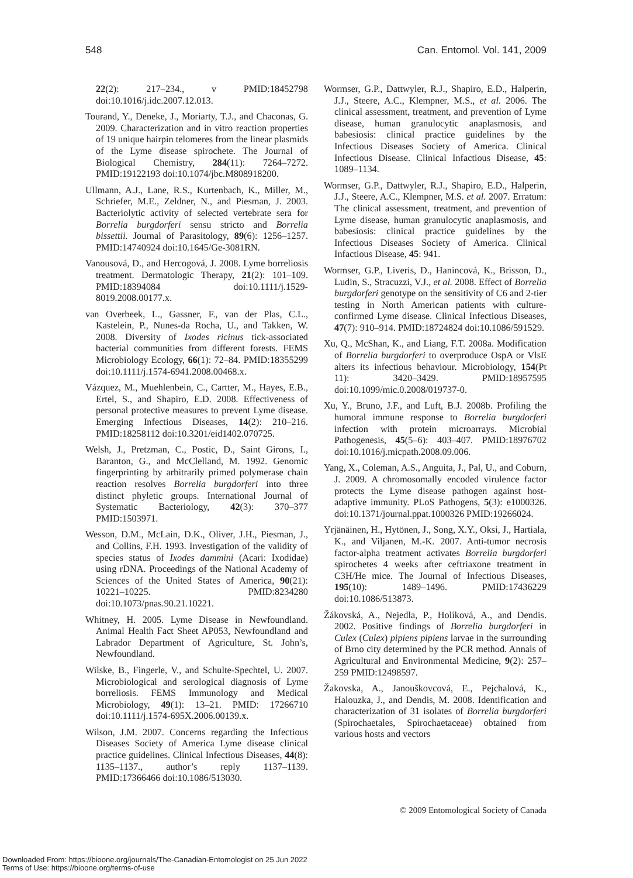548 Can. Entomol. Vol. 141, 2009
22(2): 217–234., v PMID:18452798 doi:10.1016/j.idc.2007.12.013.
Tourand, Y., Deneke, J., Moriarty, T.J., and Chaconas, G. 2009. Characterization and in vitro reaction properties of 19 unique hairpin telomeres from the linear plasmids of the Lyme disease spirochete. The Journal of Biological Chemistry, 284(11): 7264–7272. PMID:19122193 doi:10.1074/jbc.M808918200.
Ullmann, A.J., Lane, R.S., Kurtenbach, K., Miller, M., Schriefer, M.E., Zeldner, N., and Piesman, J. 2003. Bacteriolytic activity of selected vertebrate sera for Borrelia burgdorferi sensu stricto and Borrelia bissettii. Journal of Parasitology, 89(6): 1256–1257. PMID:14740924 doi:10.1645/Ge-3081RN.
Vanousová, D., and Hercogová, J. 2008. Lyme borreliosis treatment. Dermatologic Therapy, 21(2): 101–109. PMID:18394084 doi:10.1111/j.1529-8019.2008.00177.x.
van Overbeek, L., Gassner, F., van der Plas, C.L., Kastelein, P., Nunes-da Rocha, U., and Takken, W. 2008. Diversity of Ixodes ricinus tick-associated bacterial communities from different forests. FEMS Microbiology Ecology, 66(1): 72–84. PMID:18355299 doi:10.1111/j.1574-6941.2008.00468.x.
Vázquez, M., Muehlenbein, C., Cartter, M., Hayes, E.B., Ertel, S., and Shapiro, E.D. 2008. Effectiveness of personal protective measures to prevent Lyme disease. Emerging Infectious Diseases, 14(2): 210–216. PMID:18258112 doi:10.3201/eid1402.070725.
Welsh, J., Pretzman, C., Postic, D., Saint Girons, I., Baranton, G., and McClelland, M. 1992. Genomic fingerprinting by arbitrarily primed polymerase chain reaction resolves Borrelia burgdorferi into three distinct phyletic groups. International Journal of Systematic Bacteriology, 42(3): 370–377 PMID:1503971.
Wesson, D.M., McLain, D.K., Oliver, J.H., Piesman, J., and Collins, F.H. 1993. Investigation of the validity of species status of Ixodes dammini (Acari: Ixodidae) using rDNA. Proceedings of the National Academy of Sciences of the United States of America, 90(21): 10221–10225. PMID:8234280 doi:10.1073/pnas.90.21.10221.
Whitney, H. 2005. Lyme Disease in Newfoundland. Animal Health Fact Sheet AP053, Newfoundland and Labrador Department of Agriculture, St. John’s, Newfoundland.
Wilske, B., Fingerle, V., and Schulte-Spechtel, U. 2007. Microbiological and serological diagnosis of Lyme borreliosis. FEMS Immunology and Medical Microbiology, 49(1): 13–21. PMID: 17266710 doi:10.1111/j.1574-695X.2006.00139.x.
Wilson, J.M. 2007. Concerns regarding the Infectious Diseases Society of America Lyme disease clinical practice guidelines. Clinical Infectious Diseases, 44(8): 1135–1137., author’s reply 1137–1139. PMID:17366466 doi:10.1086/513030.
Wormser, G.P., Dattwyler, R.J., Shapiro, E.D., Halperin, J.J., Steere, A.C., Klempner, M.S., et al. 2006. The clinical assessment, treatment, and prevention of Lyme disease, human granulocytic anaplasmosis, and babesiosis: clinical practice guidelines by the Infectious Diseases Society of America. Clinical Infectious Disease. Clinical Infactious Disease, 45: 1089–1134.
Wormser, G.P., Dattwyler, R.J., Shapiro, E.D., Halperin, J.J., Steere, A.C., Klempner, M.S. et al. 2007. Erratum: The clinical assessment, treatment, and prevention of Lyme disease, human granulocytic anaplasmosis, and babesiosis: clinical practice guidelines by the Infectious Diseases Society of America. Clinical Infactious Disease, 45: 941.
Wormser, G.P., Liveris, D., Hanincová, K., Brisson, D., Ludin, S., Stracuzzi, V.J., et al. 2008. Effect of Borrelia burgdorferi genotype on the sensitivity of C6 and 2-tier testing in North American patients with culture-confirmed Lyme disease. Clinical Infectious Diseases, 47(7): 910–914. PMID:18724824 doi:10.1086/591529.
Xu, Q., McShan, K., and Liang, F.T. 2008a. Modification of Borrelia burgdorferi to overproduce OspA or VlsE alters its infectious behaviour. Microbiology, 154(Pt 11): 3420–3429. PMID:18957595 doi:10.1099/mic.0.2008/019737-0.
Xu, Y., Bruno, J.F., and Luft, B.J. 2008b. Profiling the humoral immune response to Borrelia burgdorferi infection with protein microarrays. Microbial Pathogenesis, 45(5–6): 403–407. PMID:18976702 doi:10.1016/j.micpath.2008.09.006.
Yang, X., Coleman, A.S., Anguita, J., Pal, U., and Coburn, J. 2009. A chromosomally encoded virulence factor protects the Lyme disease pathogen against host-adaptive immunity. PLoS Pathogens, 5(3): e1000326. doi:10.1371/journal.ppat.1000326 PMID:19266024.
Yrjänäinen, H., Hytönen, J., Song, X.Y., Oksi, J., Hartiala, K., and Viljanen, M.-K. 2007. Anti-tumor necrosis factor-alpha treatment activates Borrelia burgdorferi spirochetes 4 weeks after ceftriaxone treatment in C3H/He mice. The Journal of Infectious Diseases, 195(10): 1489–1496. PMID:17436229 doi:10.1086/513873.
Žákovská, A., Nejedla, P., Holíková, A., and Dendis. 2002. Positive findings of Borrelia burgdorferi in Culex (Culex) pipiens pipiens larvae in the surrounding of Brno city determined by the PCR method. Annals of Agricultural and Environmental Medicine, 9(2): 257–259 PMID:12498597.
Žakovska, A., Janouškovcová, E., Pejchalová, K., Halouzka, J., and Dendis, M. 2008. Identification and characterization of 31 isolates of Borrelia burgdorferi (Spirochaetales, Spirochaetaceae) obtained from various hosts and vectors
© 2009 Entomological Society of Canada
Downloaded From: https://bioone.org/journals/The-Canadian-Entomologist on 25 Jun 2022
Terms of Use: https://bioone.org/terms-of-use